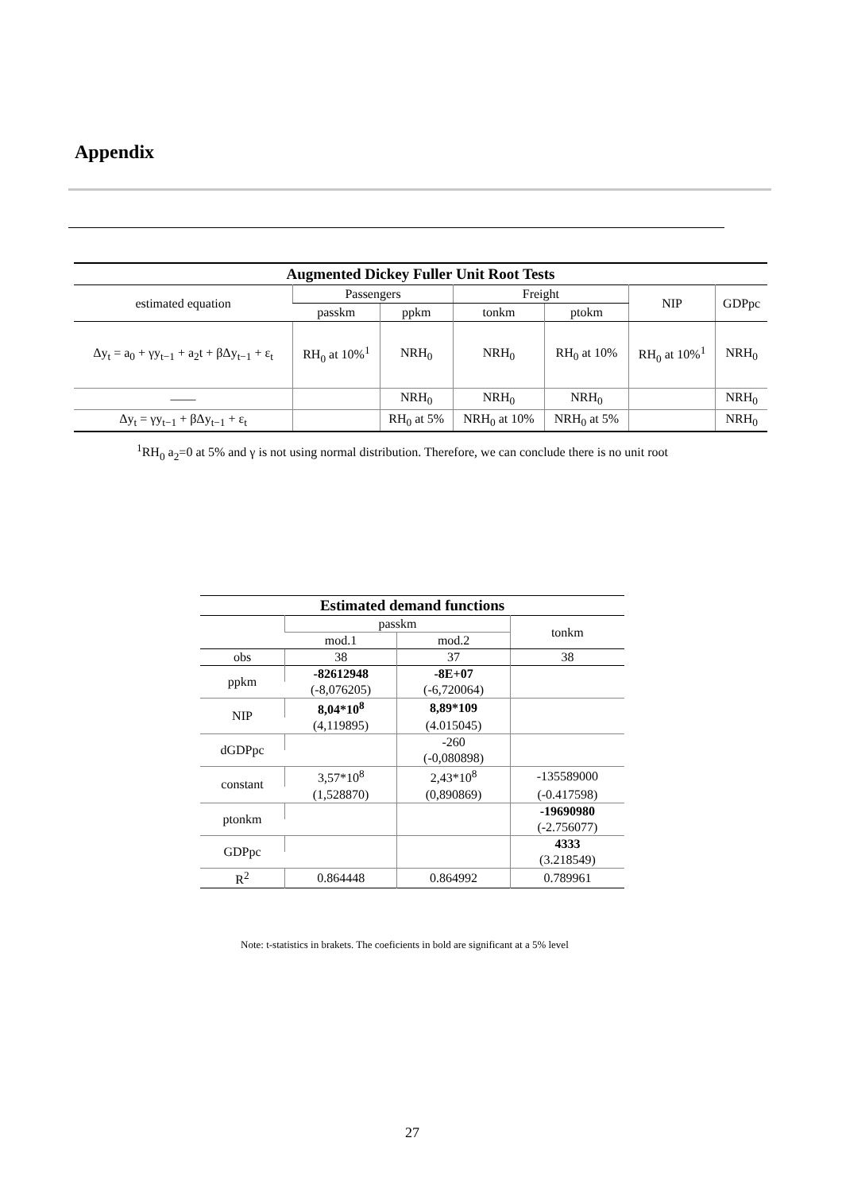Appendix
| Augmented Dickey Fuller Unit Root Tests | | | | | | |
| --- | --- | --- | --- | --- | --- | --- |
| estimated equation | Passengers | | Freight | | NIP | GDPpc |
| | passkm | ppkm | tonkm | ptokm | | |
| Δy<sub>t</sub> = a<sub>0</sub> + γy<sub>t−1</sub> + a<sub>2</sub>t + βΔy<sub>t−1</sub> + ε<sub>t</sub> | RH<sub>0</sub> at 10%<sup>1</sup> | NRH<sub>0</sub> | NRH<sub>0</sub> | RH<sub>0</sub> at 10% | RH<sub>0</sub> at 10%<sup>1</sup> | NRH<sub>0</sub> |
| —— | | NRH<sub>0</sub> | NRH<sub>0</sub> | NRH<sub>0</sub> | | NRH<sub>0</sub> |
| Δy<sub>t</sub> = γy<sub>t−1</sub> + βΔy<sub>t−1</sub> + ε<sub>t</sub> | | RH<sub>0</sub> at 5% | NRH<sub>0</sub> at 10% | NRH<sub>0</sub> at 5% | | NRH<sub>0</sub> |
<sup>1</sup> RH<sub>0</sub> a<sub>2</sub>=0 at 5% and γ is not using normal distribution. Therefore, we can conclude there is no unit root
| Estimated demand functions | | | |
| --- | --- | --- | --- |
| | passkm | | tonkm |
| | mod.1 | mod.2 | |
| obs | 38 | 37 | 38 |
| ppkm | -82612948 | -8E+07 | |
| | (-8,076205) | (-6,720064) | |
| NIP | 8,04*10<sup>8</sup> | 8,89*109 | |
| | (4,119895) | (4.015045) | |
| dGDPpc | | -260 | |
| | | (-0,080898) | |
| constant | 3,57*10<sup>8</sup> | 2,43*10<sup>8</sup> | -135589000 |
| | (1,528870) | (0,890869) | (-0.417598) |
| ptonkm | | | -19690980 |
| | | | (-2.756077) |
| GDPpc | | | 4333 |
| | | | (3.218549) |
| R<sup>2</sup> | 0.864448 | 0.864992 | 0.789961 |
Note: t-statistics in brakets. The coeficients in bold are significant at a 5% level
27